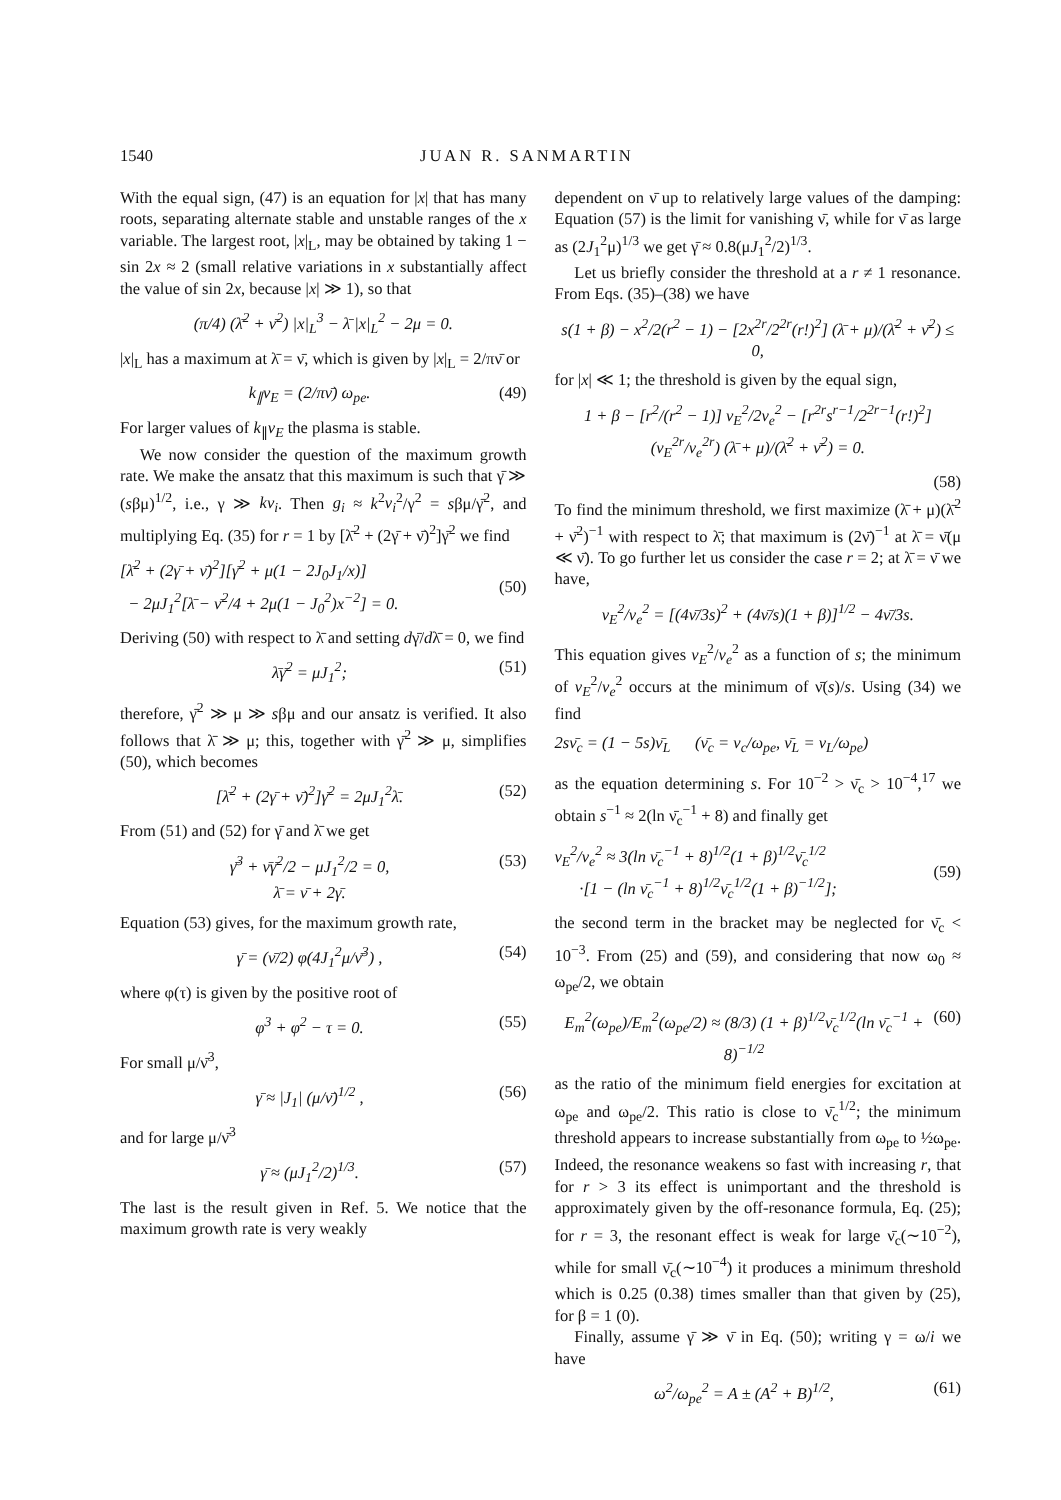1540 JUAN R. SANMARTIN
With the equal sign, (47) is an equation for |x| that has many roots, separating alternate stable and unstable ranges of the x variable. The largest root, |x|<sub>L</sub>, may be obtained by taking 1 − sin 2x ≈ 2 (small relative variations in x substantially affect the value of sin 2x, because |x| ≫ 1), so that
(π/4) (λ̄<sup>2</sup> + ν̄<sup>2</sup>) |x|<sub>L</sub><sup>3</sup> − λ̄ |x|<sub>L</sub><sup>2</sup> − 2μ = 0.
|x|<sub>L</sub> has a maximum at λ̄ = ν̄, which is given by |x|<sub>L</sub> = 2/πν̄ or
k<sub>∥</sub>v<sub>E</sub> = (2/πν̄) ω<sub>pe</sub>. (49)
For larger values of k<sub>∥</sub>v<sub>E</sub> the plasma is stable.
We now consider the question of the maximum growth rate. We make the ansatz that this maximum is such that γ̄ ≫ (sβμ)<sup>1/2</sup>, i.e., γ ≫ kv<sub>i</sub>. Then g<sub>i</sub> ≈ k<sup>2</sup>v<sub>i</sub><sup>2</sup>/γ<sup>2</sup> = sβμ/γ̄<sup>2</sup>, and multiplying Eq. (35) for r = 1 by [λ̄<sup>2</sup> + (2γ̄ + ν̄)<sup>2</sup>]γ̄<sup>2</sup> we find
[λ̄<sup>2</sup> + (2γ̄ + ν̄)<sup>2</sup>][γ̄<sup>2</sup> + μ(1 − 2J<sub>0</sub>J<sub>1</sub>/x)]
− 2μJ<sub>1</sub><sup>2</sup>[λ̄ − ν̄<sup>2</sup>/4 + 2μ(1 − J<sub>0</sub><sup>2</sup>)x<sup>−2</sup>] = 0.
(50)
Deriving (50) with respect to λ̄ and setting dγ̄/dλ̄ = 0, we find
λ̄γ̄<sup>2</sup> = μJ<sub>1</sub><sup>2</sup>; (51)
therefore, γ̄<sup>2</sup> ≫ μ ≫ sβμ and our ansatz is verified. It also follows that λ̄ ≫ μ; this, together with γ̄<sup>2</sup> ≫ μ, simplifies (50), which becomes
[λ̄<sup>2</sup> + (2γ̄ + ν̄)<sup>2</sup>]γ̄<sup>2</sup> = 2μJ<sub>1</sub><sup>2</sup>λ̄. (52)
From (51) and (52) for γ̄ and λ̄ we get
γ̄<sup>3</sup> + ν̄γ̄<sup>2</sup>/2 − μJ<sub>1</sub><sup>2</sup>/2 = 0,
λ̄ = ν̄ + 2γ̄. (53)
Equation (53) gives, for the maximum growth rate,
γ̄ = (ν̄/2) φ(4J<sub>1</sub><sup>2</sup>μ/ν̄<sup>3</sup>) , (54)
where φ(τ) is given by the positive root of
φ<sup>3</sup> + φ<sup>2</sup> − τ = 0. (55)
For small μ/ν̄<sup>3</sup>,
γ̄ ≈ |J<sub>1</sub>| (μ/ν̄)<sup>1/2</sup> , (56)
and for large μ/ν̄<sup>3</sup>
γ̄ ≈ (μJ<sub>1</sub><sup>2</sup>/2)<sup>1/3</sup>. (57)
The last is the result given in Ref. 5. We notice that the maximum growth rate is very weakly
dependent on ν̄ up to relatively large values of the damping: Equation (57) is the limit for vanishing ν̄, while for ν̄ as large as (2J<sub>1</sub><sup>2</sup>μ)<sup>1/3</sup> we get γ̄ ≈ 0.8(μJ<sub>1</sub><sup>2</sup>/2)<sup>1/3</sup>.
Let us briefly consider the threshold at a r ≠ 1 resonance. From Eqs. (35)–(38) we have
s(1 + β) − x<sup>2</sup>/2(r<sup>2</sup> − 1) − [2x<sup>2r</sup>/2<sup>2r</sup>(r!)<sup>2</sup>] (λ̄ + μ)/(λ̄<sup>2</sup> + ν̄<sup>2</sup>) ≤ 0,
for |x| ≪ 1; the threshold is given by the equal sign,
1 + β − [r<sup>2</sup>/(r<sup>2</sup> − 1)] v<sub>E</sub><sup>2</sup>/2v<sub>e</sub><sup>2</sup> − [r<sup>2r</sup>s<sup>r−1</sup>/2<sup>2r−1</sup>(r!)<sup>2</sup>] (v<sub>E</sub><sup>2r</sup>/v<sub>e</sub><sup>2r</sup>) (λ̄ + μ)/(λ̄<sup>2</sup> + ν̄<sup>2</sup>) = 0.
(58)
To find the minimum threshold, we first maximize (λ̄ + μ)(λ̄<sup>2</sup> + ν̄<sup>2</sup>)<sup>−1</sup> with respect to λ̄; that maximum is (2ν̄)<sup>−1</sup> at λ̄ = ν̄(μ ≪ ν̄). To go further let us consider the case r = 2; at λ̄ = ν̄ we have,
v<sub>E</sub><sup>2</sup>/v<sub>e</sub><sup>2</sup> = [(4ν̄/3s)<sup>2</sup> + (4ν̄/s)(1 + β)]<sup>1/2</sup> − 4ν̄/3s.
This equation gives v<sub>E</sub><sup>2</sup>/v<sub>e</sub><sup>2</sup> as a function of s; the minimum of v<sub>E</sub><sup>2</sup>/v<sub>e</sub><sup>2</sup> occurs at the minimum of ν̄(s)/s. Using (34) we find
2sν̄<sub>c</sub> = (1 − 5s)ν̄<sub>L</sub> (ν̄<sub>c</sub> = ν<sub>c</sub>/ω<sub>pe</sub>, ν̄<sub>L</sub> = ν<sub>L</sub>/ω<sub>pe</sub>)
as the equation determining s. For 10<sup>−2</sup> > ν̄<sub>c</sub> > 10<sup>−4</sup>,<sup>17</sup> we obtain s<sup>−1</sup> ≈ 2(ln ν̄<sub>c</sub><sup>−1</sup> + 8) and finally get
v<sub>E</sub><sup>2</sup>/v<sub>e</sub><sup>2</sup> ≈ 3(ln ν̄<sub>c</sub><sup>−1</sup> + 8)<sup>1/2</sup>(1 + β)<sup>1/2</sup>ν̄<sub>c</sub><sup>1/2</sup>
·[1 − (ln ν̄<sub>c</sub><sup>−1</sup> + 8)<sup>1/2</sup>ν̄<sub>c</sub><sup>1/2</sup>(1 + β)<sup>−1/2</sup>];
(59)
the second term in the bracket may be neglected for ν̄<sub>c</sub> < 10<sup>−3</sup>. From (25) and (59), and considering that now ω<sub>0</sub> ≈ ω<sub>pe</sub>/2, we obtain
E<sub>m</sub><sup>2</sup>(ω<sub>pe</sub>)/E<sub>m</sub><sup>2</sup>(ω<sub>pe</sub>/2) ≈ (8/3) (1 + β)<sup>1/2</sup>ν̄<sub>c</sub><sup>1/2</sup>(ln ν̄<sub>c</sub><sup>−1</sup> + 8)<sup>−1/2</sup> (60)
as the ratio of the minimum field energies for excitation at ω<sub>pe</sub> and ω<sub>pe</sub>/2. This ratio is close to ν̄<sub>c</sub><sup>1/2</sup>; the minimum threshold appears to increase substantially from ω<sub>pe</sub> to ½ω<sub>pe</sub>. Indeed, the resonance weakens so fast with increasing r, that for r > 3 its effect is unimportant and the threshold is approximately given by the off-resonance formula, Eq. (25); for r = 3, the resonant effect is weak for large ν̄<sub>c</sub>(∼10<sup>−2</sup>), while for small ν̄<sub>c</sub>(∼10<sup>−4</sup>) it produces a minimum threshold which is 0.25 (0.38) times smaller than that given by (25), for β = 1 (0).
Finally, assume γ̄ ≫ ν̄ in Eq. (50); writing γ = ω/i we have
ω<sup>2</sup>/ω<sub>pe</sub><sup>2</sup> = A ± (A<sup>2</sup> + B)<sup>1/2</sup>, (61)